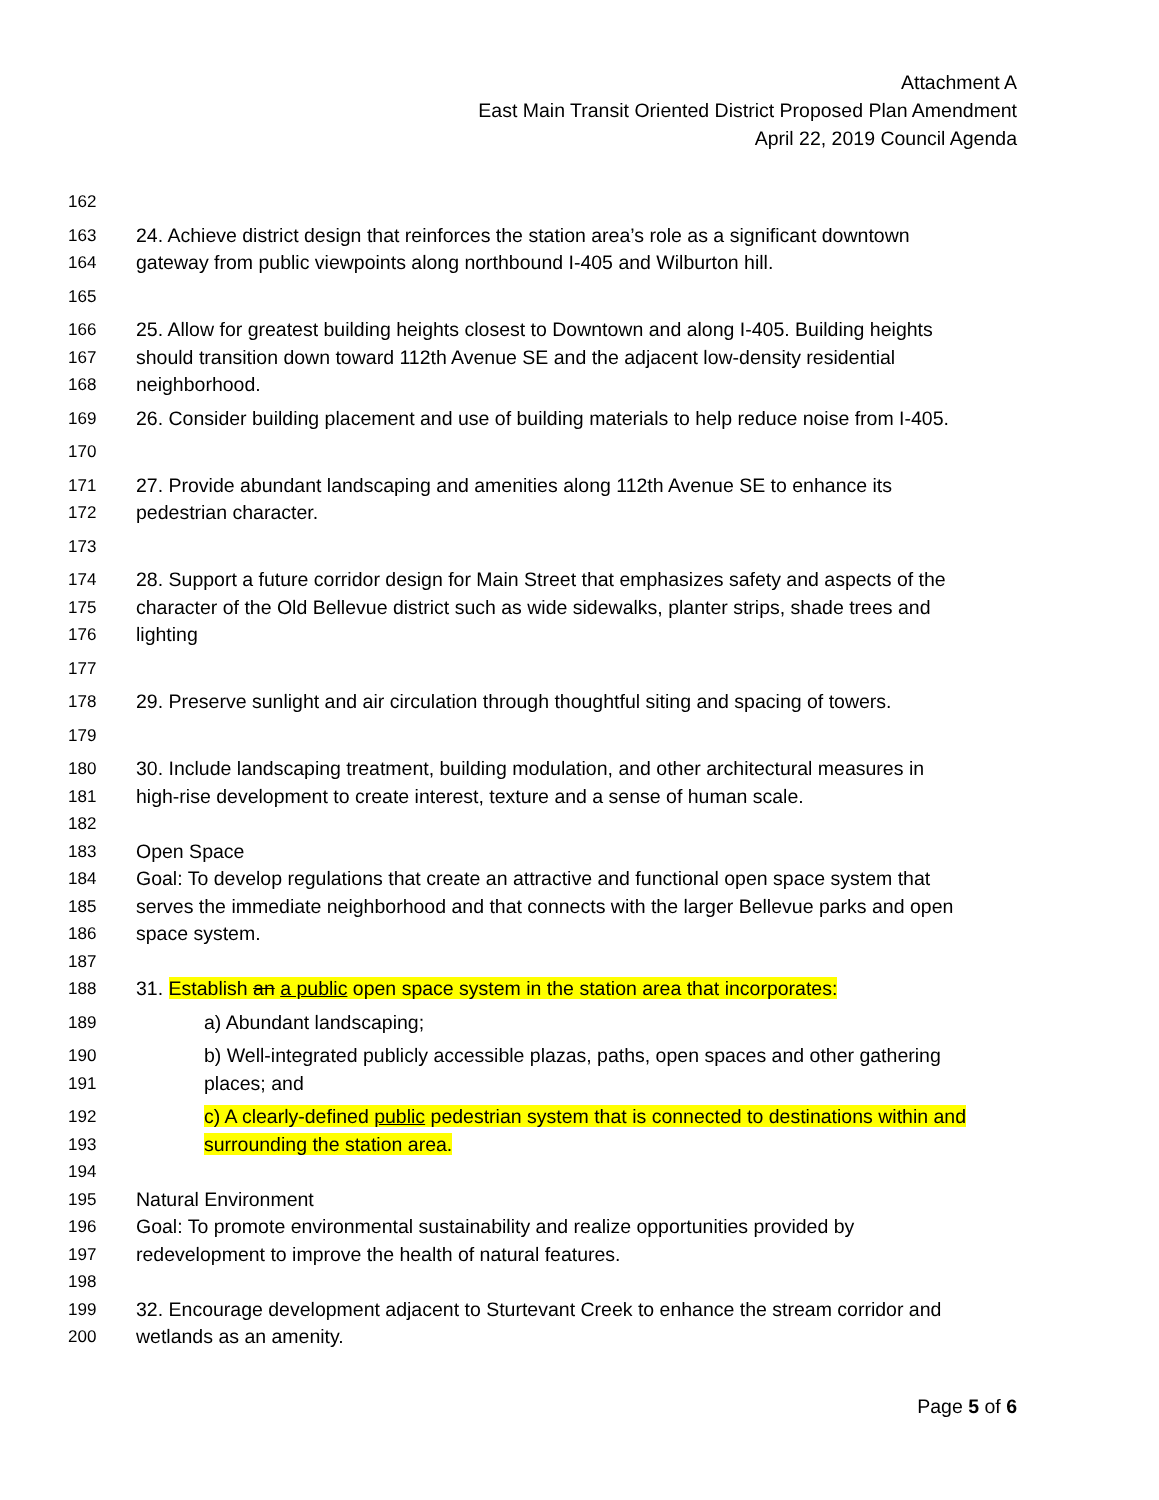Attachment A
East Main Transit Oriented District Proposed Plan Amendment
April 22, 2019 Council Agenda
162
163 24. Achieve district design that reinforces the station area’s role as a significant downtown
164 gateway from public viewpoints along northbound I-405 and Wilburton hill.
165
166 25. Allow for greatest building heights closest to Downtown and along I-405. Building heights
167 should transition down toward 112th Avenue SE and the adjacent low-density residential
168 neighborhood.
169 26. Consider building placement and use of building materials to help reduce noise from I-405.
170
171 27. Provide abundant landscaping and amenities along 112th Avenue SE to enhance its
172 pedestrian character.
173
174 28. Support a future corridor design for Main Street that emphasizes safety and aspects of the
175 character of the Old Bellevue district such as wide sidewalks, planter strips, shade trees and
176 lighting
177
178 29. Preserve sunlight and air circulation through thoughtful siting and spacing of towers.
179
180 30. Include landscaping treatment, building modulation, and other architectural measures in
181 high-rise development to create interest, texture and a sense of human scale.
182
183 Open Space
184 Goal: To develop regulations that create an attractive and functional open space system that
185 serves the immediate neighborhood and that connects with the larger Bellevue parks and open
186 space system.
187
188 31. Establish an a public open space system in the station area that incorporates:
189 a) Abundant landscaping;
190 b) Well-integrated publicly accessible plazas, paths, open spaces and other gathering
191 places; and
192 c) A clearly-defined public pedestrian system that is connected to destinations within and
193 surrounding the station area.
194
195 Natural Environment
196 Goal: To promote environmental sustainability and realize opportunities provided by
197 redevelopment to improve the health of natural features.
198
199 32. Encourage development adjacent to Sturtevant Creek to enhance the stream corridor and
200 wetlands as an amenity.
Page 5 of 6